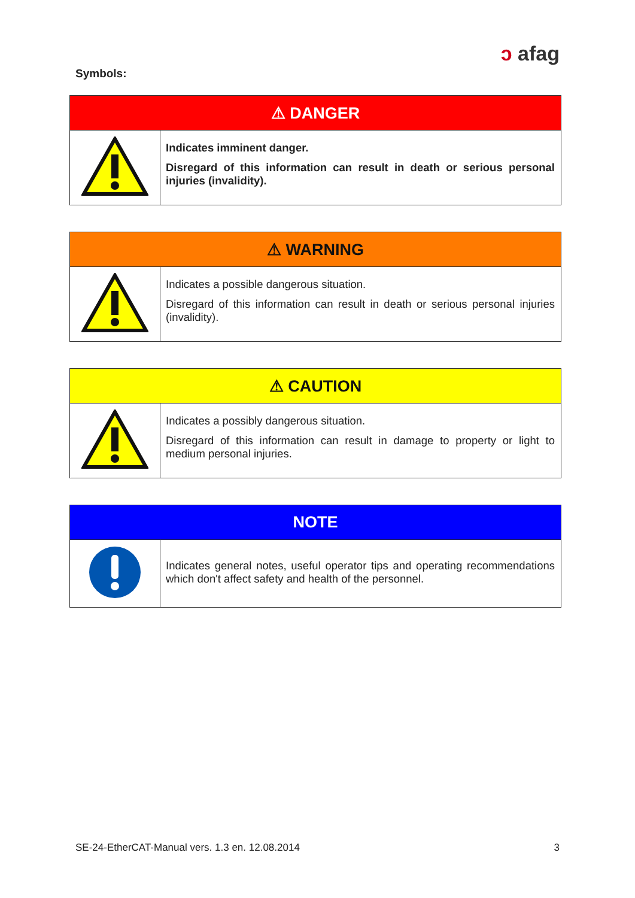ↄ afag
Symbols:
| ⚠ DANGER | |
| --- | --- |
| | Indicates imminent danger. Disregard of this information can result in death or serious personal injuries (invalidity). |
| ⚠ WARNING | |
| --- | --- |
| | Indicates a possible dangerous situation. Disregard of this information can result in death or serious personal injuries (invalidity). |
| ⚠ CAUTION | |
| --- | --- |
| | Indicates a possibly dangerous situation. Disregard of this information can result in damage to property or light to medium personal injuries. |
| NOTE | |
| --- | --- |
| | Indicates general notes, useful operator tips and operating recommendations which don't affect safety and health of the personnel. |
SE-24-EtherCAT-Manual vers. 1.3 en. 12.08.2014 3